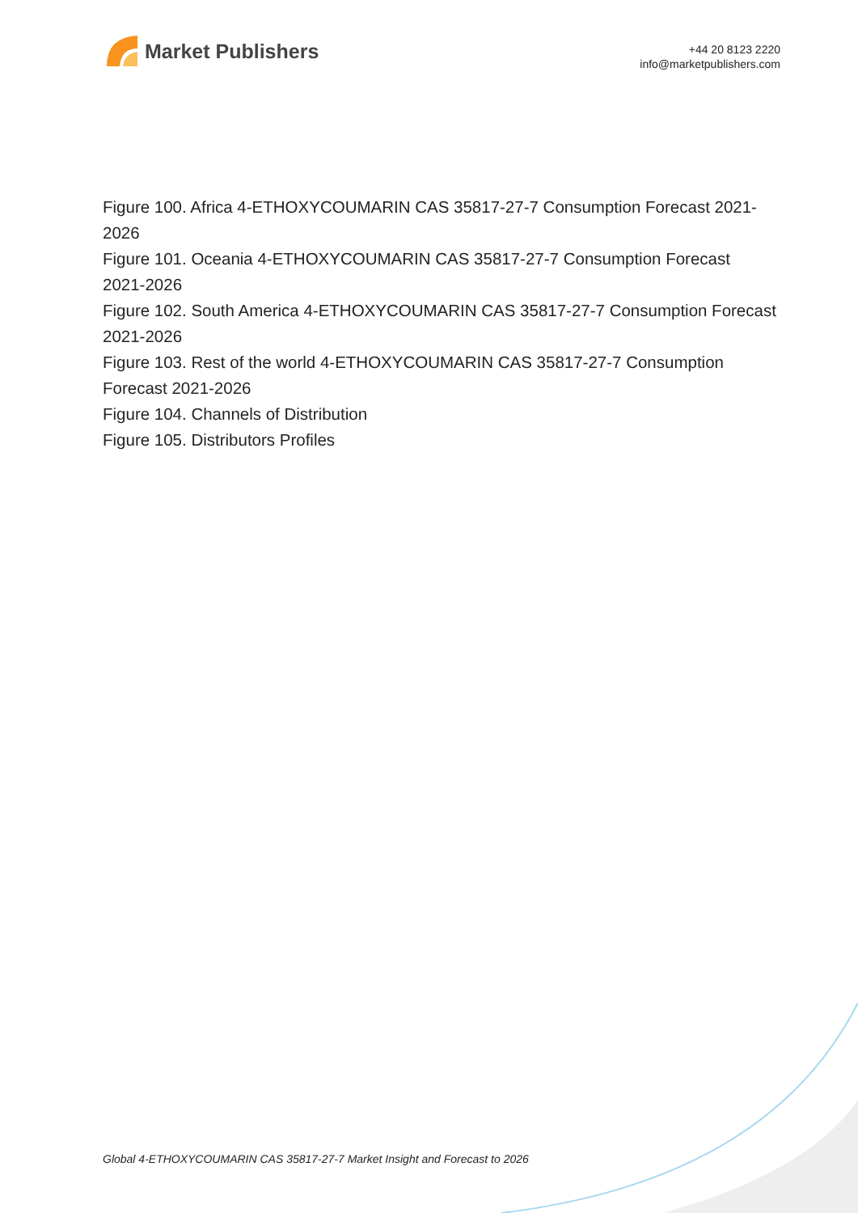Market Publishers
+44 20 8123 2220
info@marketpublishers.com
Figure 100. Africa 4-ETHOXYCOUMARIN CAS 35817-27-7 Consumption Forecast 2021-2026
Figure 101. Oceania 4-ETHOXYCOUMARIN CAS 35817-27-7 Consumption Forecast 2021-2026
Figure 102. South America 4-ETHOXYCOUMARIN CAS 35817-27-7 Consumption Forecast 2021-2026
Figure 103. Rest of the world 4-ETHOXYCOUMARIN CAS 35817-27-7 Consumption Forecast 2021-2026
Figure 104. Channels of Distribution
Figure 105. Distributors Profiles
Global 4-ETHOXYCOUMARIN CAS 35817-27-7 Market Insight and Forecast to 2026